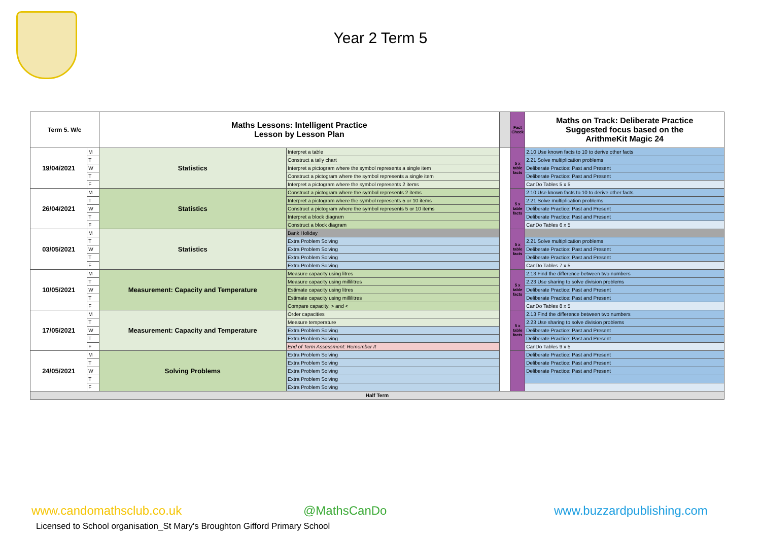Year 2 Term 5
| Term 5. W/c | | Maths Lessons: Intelligent Practice Lesson by Lesson Plan | | | Fact Check | Maths on Track: Deliberate Practice Suggested focus based on the ArithmeKit Magic 24 |
| 19/04/2021 | M | Statistics | Interpret a table | | 5 x table facts | 2.10 Use known facts to 10 to derive other facts |
| | T | | Construct a tally chart | | | 2.21 Solve multiplication problems |
| | W | | Interpret a pictogram where the symbol represents a single item | | | Deliberate Practice: Past and Present |
| | T | | Construct a pictogram where the symbol represents a single item | | | Deliberate Practice: Past and Present |
| | F | | Interpret a pictogram where the symbol represents 2 items | | | CanDo Tables 5 x 5 |
| 26/04/2021 | M | Statistics | Construct a pictogram where the symbol represents 2 items | | 5 x table facts | 2.10 Use known facts to 10 to derive other facts |
| | T | | Interpret a pictogram where the symbol represents 5 or 10 items | | | 2.21 Solve multiplication problems |
| | W | | Construct a pictogram where the symbol represents 5 or 10 items | | | Deliberate Practice: Past and Present |
| | T | | Interpret a block diagram | | | Deliberate Practice: Past and Present |
| | F | | Construct a block diagram | | | CanDo Tables 6 x 5 |
| 03/05/2021 | M | Statistics | Bank Holiday | | 5 x table facts | |
| | T | | Extra Problem Solving | | | 2.21 Solve multiplication problems |
| | W | | Extra Problem Solving | | | Deliberate Practice: Past and Present |
| | T | | Extra Problem Solving | | | Deliberate Practice: Past and Present |
| | F | | Extra Problem Solving | | | CanDo Tables 7 x 5 |
| 10/05/2021 | M | Measurement: Capacity and Temperature | Measure capacity using litres | | 5 x table facts | 2.13 Find the difference between two numbers |
| | T | | Measure capacity using millilitres | | | 2.23 Use sharing to solve division problems |
| | W | | Estimate capacity using litres | | | Deliberate Practice: Past and Present |
| | T | | Estimate capacity using millilitres | | | Deliberate Practice: Past and Present |
| | F | | Compare capacity, > and < | | | CanDo Tables 8 x 5 |
| 17/05/2021 | M | Measurement: Capacity and Temperature | Order capacities | | 5 x table facts | 2.13 Find the difference between two numbers |
| | T | | Measure temperature | | | 2.23 Use sharing to solve division problems |
| | W | | Extra Problem Solving | | | Deliberate Practice: Past and Present |
| | T | | Extra Problem Solving | | | Deliberate Practice: Past and Present |
| | F | | End of Term Assessment: Remember It | | | CanDo Tables 9 x 5 |
| 24/05/2021 | M | Solving Problems | Extra Problem Solving | | | Deliberate Practice: Past and Present |
| | T | | Extra Problem Solving | | | Deliberate Practice: Past and Present |
| | W | | Extra Problem Solving | | | Deliberate Practice: Past and Present |
| | T | | Extra Problem Solving | | | |
| | F | | Extra Problem Solving | | | |
| Half Term | | | | | | |
www.candomathsclub.co.uk @MathsCanDo www.buzzardpublishing.com
Licensed to School organisation_St Mary's Broughton Gifford Primary School